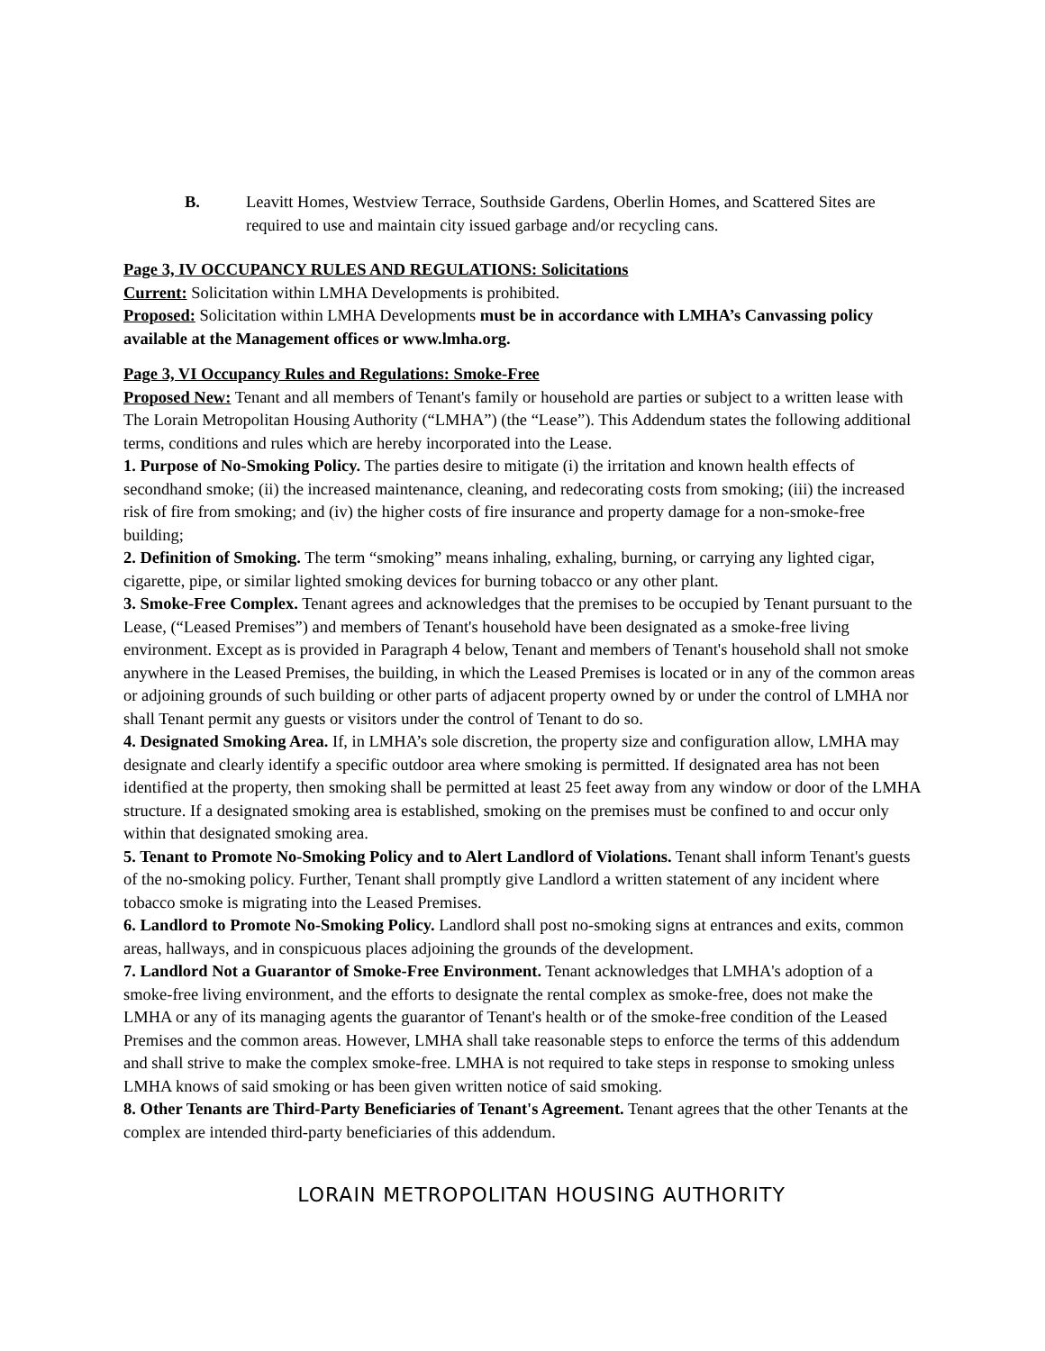B. Leavitt Homes, Westview Terrace, Southside Gardens, Oberlin Homes, and Scattered Sites are required to use and maintain city issued garbage and/or recycling cans.
Page 3, IV OCCUPANCY RULES AND REGULATIONS: Solicitations
Current: Solicitation within LMHA Developments is prohibited.
Proposed: Solicitation within LMHA Developments must be in accordance with LMHA’s Canvassing policy available at the Management offices or www.lmha.org.
Page 3, VI Occupancy Rules and Regulations: Smoke-Free
Proposed New: Tenant and all members of Tenant's family or household are parties or subject to a written lease with The Lorain Metropolitan Housing Authority (“LMHA”) (the “Lease”). This Addendum states the following additional terms, conditions and rules which are hereby incorporated into the Lease.
1. Purpose of No-Smoking Policy. The parties desire to mitigate (i) the irritation and known health effects of secondhand smoke; (ii) the increased maintenance, cleaning, and redecorating costs from smoking; (iii) the increased risk of fire from smoking; and (iv) the higher costs of fire insurance and property damage for a non-smoke-free building;
2. Definition of Smoking. The term “smoking” means inhaling, exhaling, burning, or carrying any lighted cigar, cigarette, pipe, or similar lighted smoking devices for burning tobacco or any other plant.
3. Smoke-Free Complex. Tenant agrees and acknowledges that the premises to be occupied by Tenant pursuant to the Lease, (“Leased Premises”) and members of Tenant's household have been designated as a smoke-free living environment. Except as is provided in Paragraph 4 below, Tenant and members of Tenant's household shall not smoke anywhere in the Leased Premises, the building, in which the Leased Premises is located or in any of the common areas or adjoining grounds of such building or other parts of adjacent property owned by or under the control of LMHA nor shall Tenant permit any guests or visitors under the control of Tenant to do so.
4. Designated Smoking Area. If, in LMHA’s sole discretion, the property size and configuration allow, LMHA may designate and clearly identify a specific outdoor area where smoking is permitted. If designated area has not been identified at the property, then smoking shall be permitted at least 25 feet away from any window or door of the LMHA structure. If a designated smoking area is established, smoking on the premises must be confined to and occur only within that designated smoking area.
5. Tenant to Promote No-Smoking Policy and to Alert Landlord of Violations. Tenant shall inform Tenant's guests of the no-smoking policy. Further, Tenant shall promptly give Landlord a written statement of any incident where tobacco smoke is migrating into the Leased Premises.
6. Landlord to Promote No-Smoking Policy. Landlord shall post no-smoking signs at entrances and exits, common areas, hallways, and in conspicuous places adjoining the grounds of the development.
7. Landlord Not a Guarantor of Smoke-Free Environment. Tenant acknowledges that LMHA's adoption of a smoke-free living environment, and the efforts to designate the rental complex as smoke-free, does not make the LMHA or any of its managing agents the guarantor of Tenant's health or of the smoke-free condition of the Leased Premises and the common areas. However, LMHA shall take reasonable steps to enforce the terms of this addendum and shall strive to make the complex smoke-free. LMHA is not required to take steps in response to smoking unless LMHA knows of said smoking or has been given written notice of said smoking.
8. Other Tenants are Third-Party Beneficiaries of Tenant's Agreement. Tenant agrees that the other Tenants at the complex are intended third-party beneficiaries of this addendum.
LORAIN METROPOLITAN HOUSING AUTHORITY